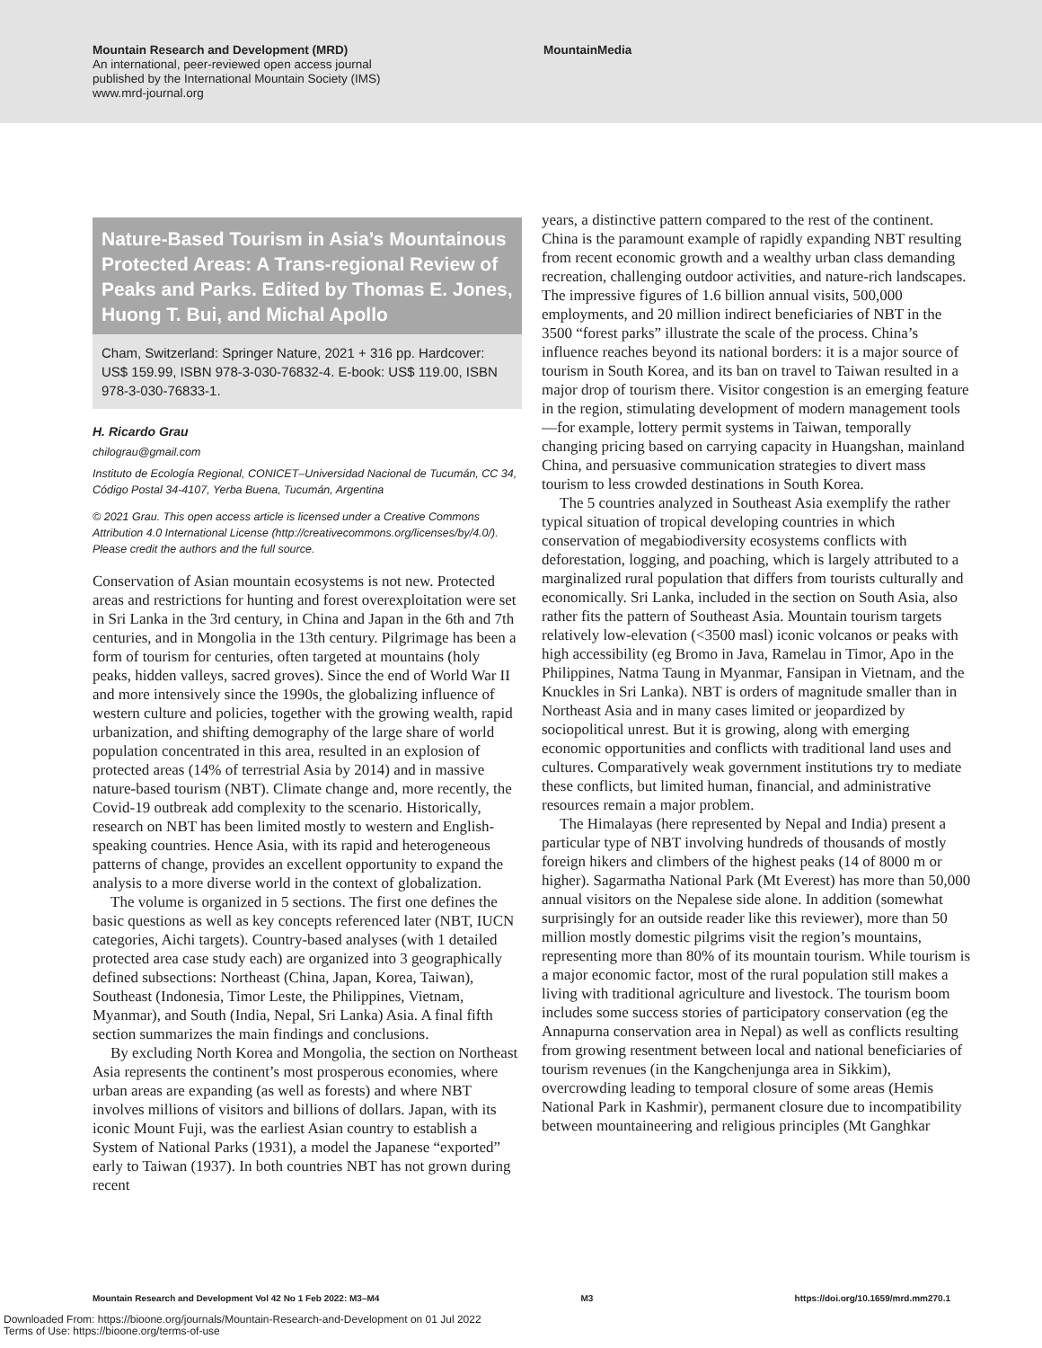Mountain Research and Development (MRD)
An international, peer-reviewed open access journal
published by the International Mountain Society (IMS)
www.mrd-journal.org
MountainMedia
Nature-Based Tourism in Asia’s Mountainous Protected Areas: A Trans-regional Review of Peaks and Parks. Edited by Thomas E. Jones, Huong T. Bui, and Michal Apollo
Cham, Switzerland: Springer Nature, 2021 + 316 pp. Hardcover: US$ 159.99, ISBN 978-3-030-76832-4. E-book: US$ 119.00, ISBN 978-3-030-76833-1.
H. Ricardo Grau
chilograu@gmail.com
Instituto de Ecología Regional, CONICET–Universidad Nacional de Tucumán, CC 34, Código Postal 34-4107, Yerba Buena, Tucumán, Argentina
© 2021 Grau. This open access article is licensed under a Creative Commons Attribution 4.0 International License (http://creativecommons.org/licenses/by/4.0/). Please credit the authors and the full source.
Conservation of Asian mountain ecosystems is not new. Protected areas and restrictions for hunting and forest overexploitation were set in Sri Lanka in the 3rd century, in China and Japan in the 6th and 7th centuries, and in Mongolia in the 13th century. Pilgrimage has been a form of tourism for centuries, often targeted at mountains (holy peaks, hidden valleys, sacred groves). Since the end of World War II and more intensively since the 1990s, the globalizing influence of western culture and policies, together with the growing wealth, rapid urbanization, and shifting demography of the large share of world population concentrated in this area, resulted in an explosion of protected areas (14% of terrestrial Asia by 2014) and in massive nature-based tourism (NBT). Climate change and, more recently, the Covid-19 outbreak add complexity to the scenario. Historically, research on NBT has been limited mostly to western and English-speaking countries. Hence Asia, with its rapid and heterogeneous patterns of change, provides an excellent opportunity to expand the analysis to a more diverse world in the context of globalization.
The volume is organized in 5 sections. The first one defines the basic questions as well as key concepts referenced later (NBT, IUCN categories, Aichi targets). Country-based analyses (with 1 detailed protected area case study each) are organized into 3 geographically defined subsections: Northeast (China, Japan, Korea, Taiwan), Southeast (Indonesia, Timor Leste, the Philippines, Vietnam, Myanmar), and South (India, Nepal, Sri Lanka) Asia. A final fifth section summarizes the main findings and conclusions.
By excluding North Korea and Mongolia, the section on Northeast Asia represents the continent’s most prosperous economies, where urban areas are expanding (as well as forests) and where NBT involves millions of visitors and billions of dollars. Japan, with its iconic Mount Fuji, was the earliest Asian country to establish a System of National Parks (1931), a model the Japanese “exported” early to Taiwan (1937). In both countries NBT has not grown during recent
years, a distinctive pattern compared to the rest of the continent. China is the paramount example of rapidly expanding NBT resulting from recent economic growth and a wealthy urban class demanding recreation, challenging outdoor activities, and nature-rich landscapes. The impressive figures of 1.6 billion annual visits, 500,000 employments, and 20 million indirect beneficiaries of NBT in the 3500 “forest parks” illustrate the scale of the process. China’s influence reaches beyond its national borders: it is a major source of tourism in South Korea, and its ban on travel to Taiwan resulted in a major drop of tourism there. Visitor congestion is an emerging feature in the region, stimulating development of modern management tools—for example, lottery permit systems in Taiwan, temporally changing pricing based on carrying capacity in Huangshan, mainland China, and persuasive communication strategies to divert mass tourism to less crowded destinations in South Korea.
The 5 countries analyzed in Southeast Asia exemplify the rather typical situation of tropical developing countries in which conservation of megabiodiversity ecosystems conflicts with deforestation, logging, and poaching, which is largely attributed to a marginalized rural population that differs from tourists culturally and economically. Sri Lanka, included in the section on South Asia, also rather fits the pattern of Southeast Asia. Mountain tourism targets relatively low-elevation (<3500 masl) iconic volcanos or peaks with high accessibility (eg Bromo in Java, Ramelau in Timor, Apo in the Philippines, Natma Taung in Myanmar, Fansipan in Vietnam, and the Knuckles in Sri Lanka). NBT is orders of magnitude smaller than in Northeast Asia and in many cases limited or jeopardized by sociopolitical unrest. But it is growing, along with emerging economic opportunities and conflicts with traditional land uses and cultures. Comparatively weak government institutions try to mediate these conflicts, but limited human, financial, and administrative resources remain a major problem.
The Himalayas (here represented by Nepal and India) present a particular type of NBT involving hundreds of thousands of mostly foreign hikers and climbers of the highest peaks (14 of 8000 m or higher). Sagarmatha National Park (Mt Everest) has more than 50,000 annual visitors on the Nepalese side alone. In addition (somewhat surprisingly for an outside reader like this reviewer), more than 50 million mostly domestic pilgrims visit the region’s mountains, representing more than 80% of its mountain tourism. While tourism is a major economic factor, most of the rural population still makes a living with traditional agriculture and livestock. The tourism boom includes some success stories of participatory conservation (eg the Annapurna conservation area in Nepal) as well as conflicts resulting from growing resentment between local and national beneficiaries of tourism revenues (in the Kangchenjunga area in Sikkim), overcrowding leading to temporal closure of some areas (Hemis National Park in Kashmir), permanent closure due to incompatibility between mountaineering and religious principles (Mt Ganghkar
Mountain Research and Development Vol 42 No 1 Feb 2022: M3–M4 M3 https://doi.org/10.1659/mrd.mm270.1
Downloaded From: https://bioone.org/journals/Mountain-Research-and-Development on 01 Jul 2022
Terms of Use: https://bioone.org/terms-of-use